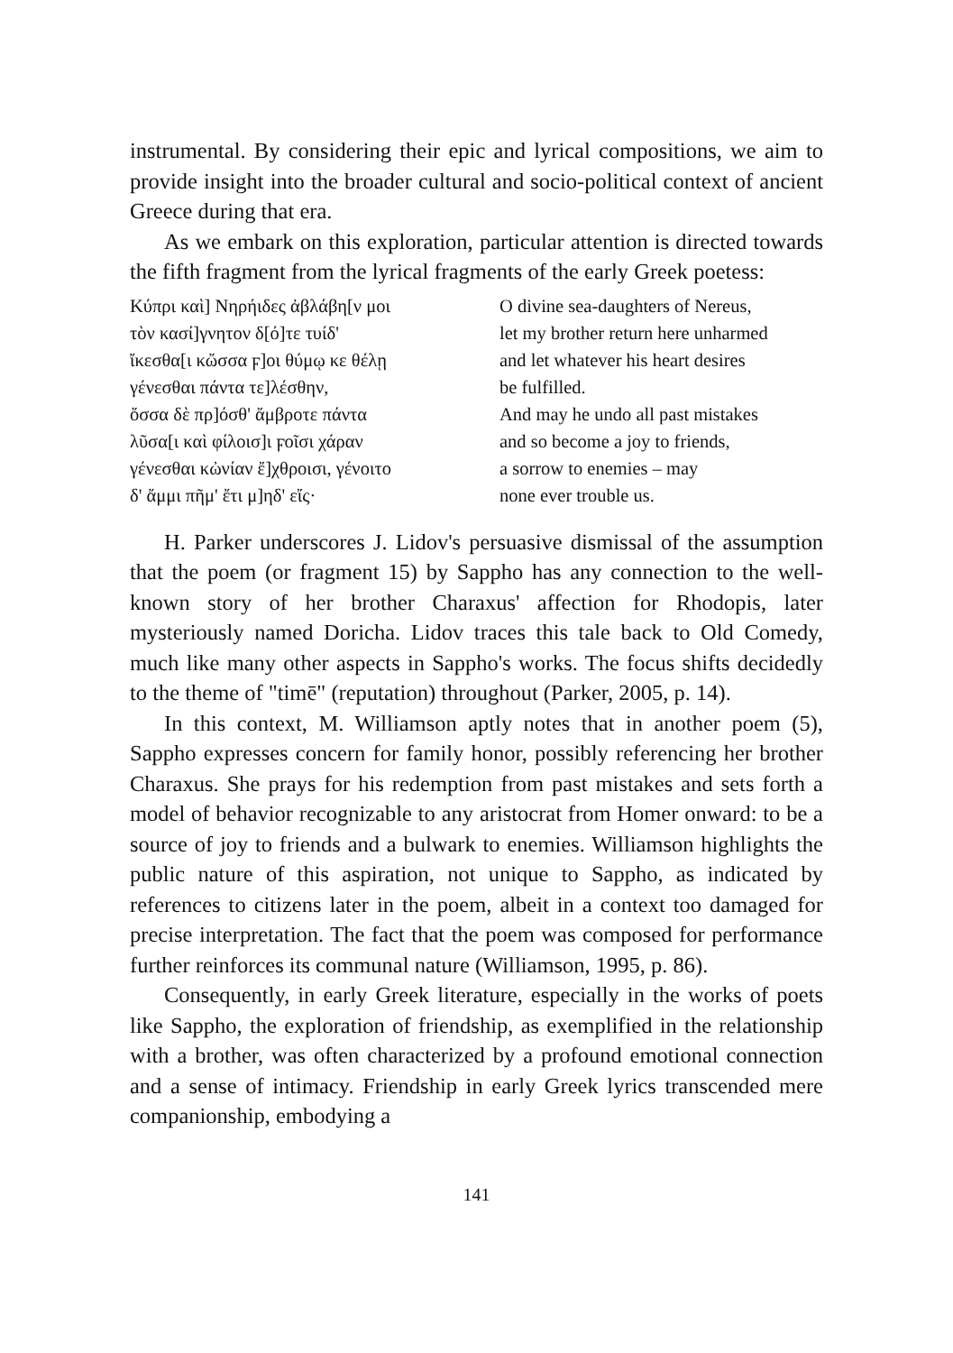instrumental. By considering their epic and lyrical compositions, we aim to provide insight into the broader cultural and socio-political context of ancient Greece during that era.
As we embark on this exploration, particular attention is directed towards the fifth fragment from the lyrical fragments of the early Greek poetess:
Κύπρι καὶ] Νηρήιδες ἀβλάβη[ν μοι
τὸν κασί]γνητον δ[ό]τε τυίδ'
ἴκεσθα[ι κὤσσα ϝ]οι θύμῳ κε θέλῃ
γένεσθαι πάντα τε]λέσθην,
ὄσσα δὲ πρ]όσθ' ἄμβροτε πάντα
λῦσα[ι καὶ φίλοισ]ι ϝοῖσι χάραν
γένεσθαι κὠνίαν ἔ]χθροισι, γένοιτο
δ' ἄμμι πῆμ' ἔτι μ]ηδ' εἴς·
O divine sea-daughters of Nereus,
let my brother return here unharmed
and let whatever his heart desires
be fulfilled.
And may he undo all past mistakes
and so become a joy to friends,
a sorrow to enemies – may
none ever trouble us.
H. Parker underscores J. Lidov's persuasive dismissal of the assumption that the poem (or fragment 15) by Sappho has any connection to the well-known story of her brother Charaxus' affection for Rhodopis, later mysteriously named Doricha. Lidov traces this tale back to Old Comedy, much like many other aspects in Sappho's works. The focus shifts decidedly to the theme of "timē" (reputation) throughout (Parker, 2005, p. 14).
In this context, M. Williamson aptly notes that in another poem (5), Sappho expresses concern for family honor, possibly referencing her brother Charaxus. She prays for his redemption from past mistakes and sets forth a model of behavior recognizable to any aristocrat from Homer onward: to be a source of joy to friends and a bulwark to enemies. Williamson highlights the public nature of this aspiration, not unique to Sappho, as indicated by references to citizens later in the poem, albeit in a context too damaged for precise interpretation. The fact that the poem was composed for performance further reinforces its communal nature (Williamson, 1995, p. 86).
Consequently, in early Greek literature, especially in the works of poets like Sappho, the exploration of friendship, as exemplified in the relationship with a brother, was often characterized by a profound emotional connection and a sense of intimacy. Friendship in early Greek lyrics transcended mere companionship, embodying a
141